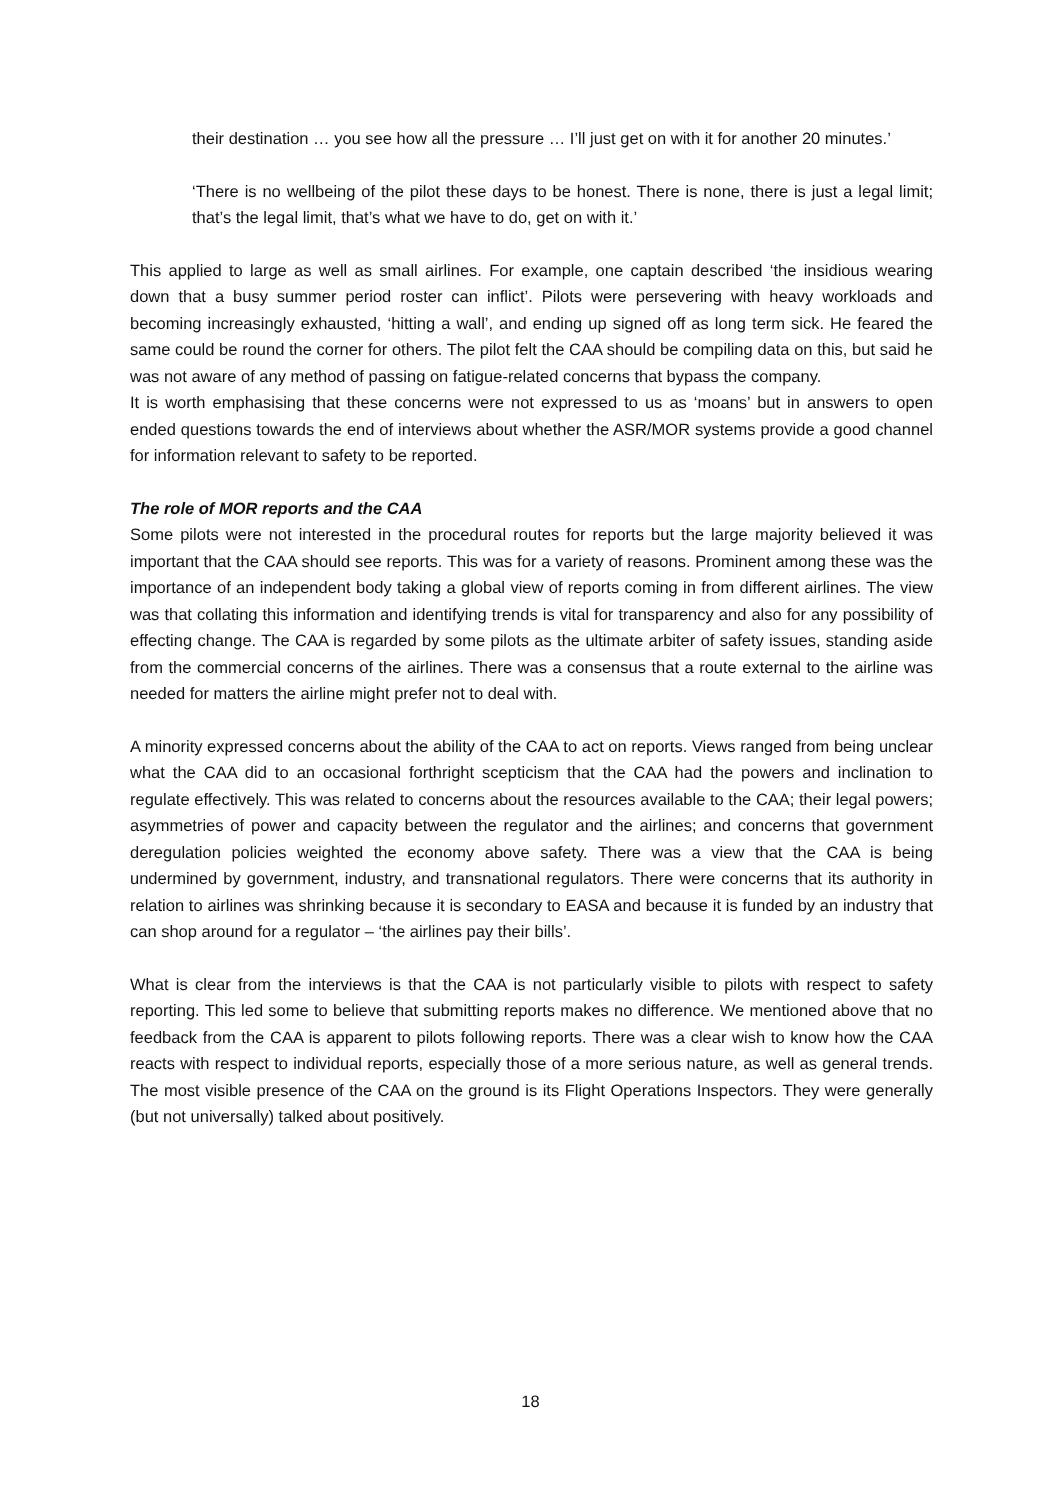their destination … you see how all the pressure … I’ll just get on with it for another 20 minutes.’
‘There is no wellbeing of the pilot these days to be honest. There is none, there is just a legal limit; that’s the legal limit, that’s what we have to do, get on with it.’
This applied to large as well as small airlines. For example, one captain described ‘the insidious wearing down that a busy summer period roster can inflict’. Pilots were persevering with heavy workloads and becoming increasingly exhausted, ‘hitting a wall’, and ending up signed off as long term sick. He feared the same could be round the corner for others. The pilot felt the CAA should be compiling data on this, but said he was not aware of any method of passing on fatigue-related concerns that bypass the company.
It is worth emphasising that these concerns were not expressed to us as ‘moans’ but in answers to open ended questions towards the end of interviews about whether the ASR/MOR systems provide a good channel for information relevant to safety to be reported.
The role of MOR reports and the CAA
Some pilots were not interested in the procedural routes for reports but the large majority believed it was important that the CAA should see reports. This was for a variety of reasons. Prominent among these was the importance of an independent body taking a global view of reports coming in from different airlines. The view was that collating this information and identifying trends is vital for transparency and also for any possibility of effecting change. The CAA is regarded by some pilots as the ultimate arbiter of safety issues, standing aside from the commercial concerns of the airlines. There was a consensus that a route external to the airline was needed for matters the airline might prefer not to deal with.
A minority expressed concerns about the ability of the CAA to act on reports. Views ranged from being unclear what the CAA did to an occasional forthright scepticism that the CAA had the powers and inclination to regulate effectively. This was related to concerns about the resources available to the CAA; their legal powers; asymmetries of power and capacity between the regulator and the airlines; and concerns that government deregulation policies weighted the economy above safety. There was a view that the CAA is being undermined by government, industry, and transnational regulators. There were concerns that its authority in relation to airlines was shrinking because it is secondary to EASA and because it is funded by an industry that can shop around for a regulator – ‘the airlines pay their bills’.
What is clear from the interviews is that the CAA is not particularly visible to pilots with respect to safety reporting. This led some to believe that submitting reports makes no difference. We mentioned above that no feedback from the CAA is apparent to pilots following reports. There was a clear wish to know how the CAA reacts with respect to individual reports, especially those of a more serious nature, as well as general trends. The most visible presence of the CAA on the ground is its Flight Operations Inspectors. They were generally (but not universally) talked about positively.
18